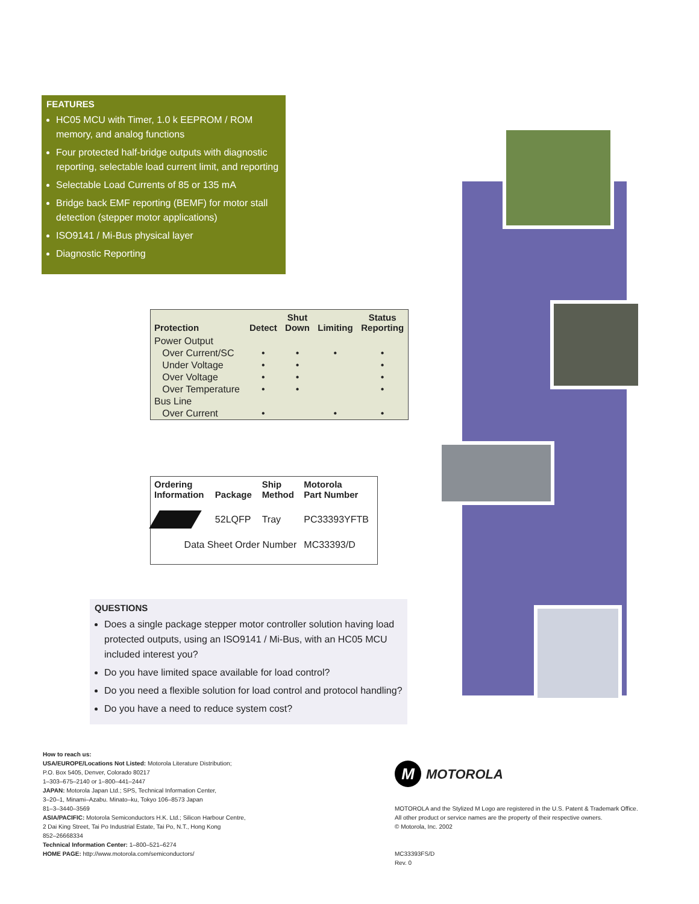FEATURES
HC05 MCU with Timer, 1.0 k EEPROM / ROM memory, and analog functions
Four protected half-bridge outputs with diagnostic reporting, selectable load current limit, and reporting
Selectable Load Currents of 85 or 135 mA
Bridge back EMF reporting (BEMF) for motor stall detection (stepper motor applications)
ISO9141 / Mi-Bus physical layer
Diagnostic Reporting
| Protection | Detect | Shut Down | Limiting | Status Reporting |
| --- | --- | --- | --- | --- |
| Power Output | | | | |
| Over Current/SC | • | • | • | • |
| Under Voltage | • | • | | • |
| Over Voltage | • | • | | • |
| Over Temperature | • | • | | • |
| Bus Line | | | | |
| Over Current | • | | • | • |
| Ordering Information | Package | Ship Method | Motorola Part Number |
| --- | --- | --- | --- |
| | 52LQFP | Tray | PC33393YFTB |
| Data Sheet Order Number | | | MC33393/D |
QUESTIONS
Does a single package stepper motor controller solution having load protected outputs, using an ISO9141 / Mi-Bus, with an HC05 MCU included interest you?
Do you have limited space available for load control?
Do you need a flexible solution for load control and protocol handling?
Do you have a need to reduce system cost?
How to reach us:
USA/EUROPE/Locations Not Listed: Motorola Literature Distribution;
P.O. Box 5405, Denver, Colorado 80217
1–303–675–2140 or 1–800–441–2447
JAPAN: Motorola Japan Ltd.; SPS, Technical Information Center,
3–20–1, Minami–Azabu. Minato–ku, Tokyo 106–8573 Japan
81–3–3440–3569
ASIA/PACIFIC: Motorola Semiconductors H.K. Ltd.; Silicon Harbour Centre,
2 Dai King Street, Tai Po Industrial Estate, Tai Po, N.T., Hong Kong
852–26668334
Technical Information Center: 1–800–521–6274
HOME PAGE: http://www.motorola.com/semiconductors/
M MOTOROLA
MOTOROLA and the Stylized M Logo are registered in the U.S. Patent & Trademark Office.
All other product or service names are the property of their respective owners.
© Motorola, Inc. 2002
MC33393FS/D
Rev. 0